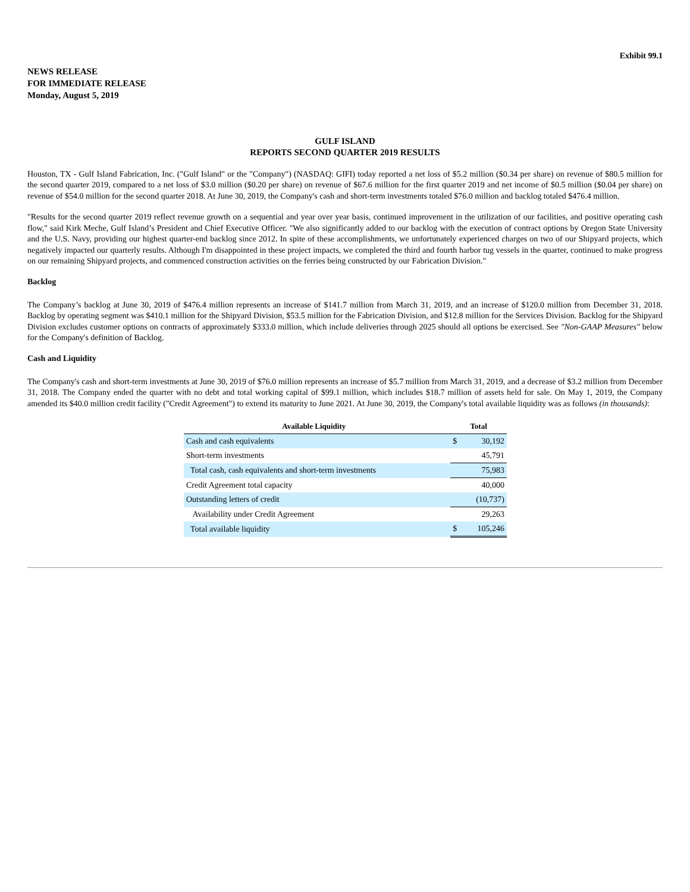Exhibit 99.1
NEWS RELEASE
FOR IMMEDIATE RELEASE
Monday, August 5, 2019
GULF ISLAND
REPORTS SECOND QUARTER 2019 RESULTS
Houston, TX - Gulf Island Fabrication, Inc. ("Gulf Island" or the "Company") (NASDAQ: GIFI) today reported a net loss of $5.2 million ($0.34 per share) on revenue of $80.5 million for the second quarter 2019, compared to a net loss of $3.0 million ($0.20 per share) on revenue of $67.6 million for the first quarter 2019 and net income of $0.5 million ($0.04 per share) on revenue of $54.0 million for the second quarter 2018. At June 30, 2019, the Company's cash and short-term investments totaled $76.0 million and backlog totaled $476.4 million.
"Results for the second quarter 2019 reflect revenue growth on a sequential and year over year basis, continued improvement in the utilization of our facilities, and positive operating cash flow," said Kirk Meche, Gulf Island’s President and Chief Executive Officer. "We also significantly added to our backlog with the execution of contract options by Oregon State University and the U.S. Navy, providing our highest quarter-end backlog since 2012. In spite of these accomplishments, we unfortunately experienced charges on two of our Shipyard projects, which negatively impacted our quarterly results. Although I'm disappointed in these project impacts, we completed the third and fourth harbor tug vessels in the quarter, continued to make progress on our remaining Shipyard projects, and commenced construction activities on the ferries being constructed by our Fabrication Division."
Backlog
The Company’s backlog at June 30, 2019 of $476.4 million represents an increase of $141.7 million from March 31, 2019, and an increase of $120.0 million from December 31, 2018. Backlog by operating segment was $410.1 million for the Shipyard Division, $53.5 million for the Fabrication Division, and $12.8 million for the Services Division. Backlog for the Shipyard Division excludes customer options on contracts of approximately $333.0 million, which include deliveries through 2025 should all options be exercised. See "Non-GAAP Measures" below for the Company's definition of Backlog.
Cash and Liquidity
The Company's cash and short-term investments at June 30, 2019 of $76.0 million represents an increase of $5.7 million from March 31, 2019, and a decrease of $3.2 million from December 31, 2018. The Company ended the quarter with no debt and total working capital of $99.1 million, which includes $18.7 million of assets held for sale. On May 1, 2019, the Company amended its $40.0 million credit facility ("Credit Agreement") to extend its maturity to June 2021. At June 30, 2019, the Company's total available liquidity was as follows (in thousands):
| Available Liquidity | | Total | |
| --- | --- | --- | --- |
| Cash and cash equivalents | | $ | 30,192 |
| Short-term investments | | | 45,791 |
| Total cash, cash equivalents and short-term investments | | | 75,983 |
| Credit Agreement total capacity | | | 40,000 |
| Outstanding letters of credit | | | (10,737) |
| Availability under Credit Agreement | | | 29,263 |
| Total available liquidity | | $ | 105,246 |